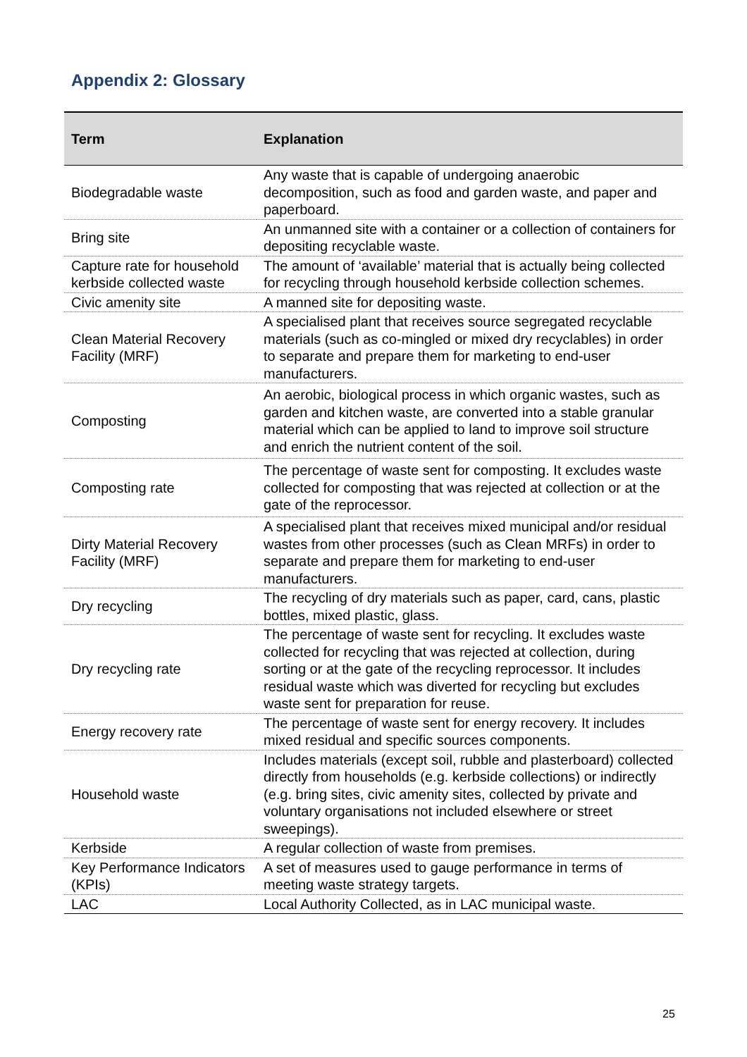Appendix 2: Glossary
| Term | Explanation |
| --- | --- |
| Biodegradable waste | Any waste that is capable of undergoing anaerobic decomposition, such as food and garden waste, and paper and paperboard. |
| Bring site | An unmanned site with a container or a collection of containers for depositing recyclable waste. |
| Capture rate for household kerbside collected waste | The amount of ‘available’ material that is actually being collected for recycling through household kerbside collection schemes. |
| Civic amenity site | A manned site for depositing waste. |
| Clean Material Recovery Facility (MRF) | A specialised plant that receives source segregated recyclable materials (such as co-mingled or mixed dry recyclables) in order to separate and prepare them for marketing to end-user manufacturers. |
| Composting | An aerobic, biological process in which organic wastes, such as garden and kitchen waste, are converted into a stable granular material which can be applied to land to improve soil structure and enrich the nutrient content of the soil. |
| Composting rate | The percentage of waste sent for composting. It excludes waste collected for composting that was rejected at collection or at the gate of the reprocessor. |
| Dirty Material Recovery Facility (MRF) | A specialised plant that receives mixed municipal and/or residual wastes from other processes (such as Clean MRFs) in order to separate and prepare them for marketing to end-user manufacturers. |
| Dry recycling | The recycling of dry materials such as paper, card, cans, plastic bottles, mixed plastic, glass. |
| Dry recycling rate | The percentage of waste sent for recycling. It excludes waste collected for recycling that was rejected at collection, during sorting or at the gate of the recycling reprocessor. It includes residual waste which was diverted for recycling but excludes waste sent for preparation for reuse. |
| Energy recovery rate | The percentage of waste sent for energy recovery. It includes mixed residual and specific sources components. |
| Household waste | Includes materials (except soil, rubble and plasterboard) collected directly from households (e.g. kerbside collections) or indirectly (e.g. bring sites, civic amenity sites, collected by private and voluntary organisations not included elsewhere or street sweepings). |
| Kerbside | A regular collection of waste from premises. |
| Key Performance Indicators (KPIs) | A set of measures used to gauge performance in terms of meeting waste strategy targets. |
| LAC | Local Authority Collected, as in LAC municipal waste. |
25